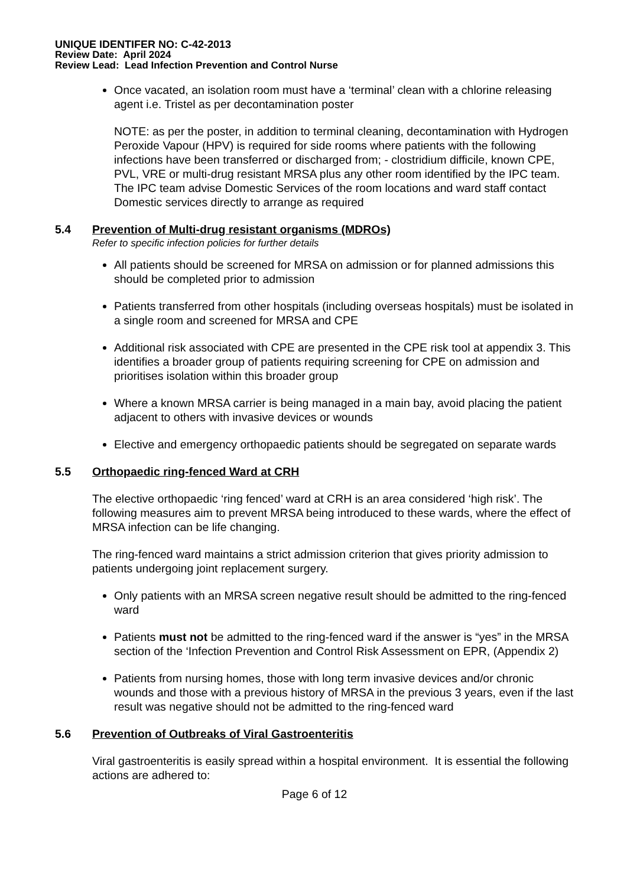UNIQUE IDENTIFER NO: C-42-2013
Review Date: April 2024
Review Lead: Lead Infection Prevention and Control Nurse
Once vacated, an isolation room must have a ‘terminal’ clean with a chlorine releasing agent i.e. Tristel as per decontamination poster
NOTE: as per the poster, in addition to terminal cleaning, decontamination with Hydrogen Peroxide Vapour (HPV) is required for side rooms where patients with the following infections have been transferred or discharged from; - clostridium difficile, known CPE, PVL, VRE or multi-drug resistant MRSA plus any other room identified by the IPC team. The IPC team advise Domestic Services of the room locations and ward staff contact Domestic services directly to arrange as required
5.4 Prevention of Multi-drug resistant organisms (MDROs)
Refer to specific infection policies for further details
All patients should be screened for MRSA on admission or for planned admissions this should be completed prior to admission
Patients transferred from other hospitals (including overseas hospitals) must be isolated in a single room and screened for MRSA and CPE
Additional risk associated with CPE are presented in the CPE risk tool at appendix 3. This identifies a broader group of patients requiring screening for CPE on admission and prioritises isolation within this broader group
Where a known MRSA carrier is being managed in a main bay, avoid placing the patient adjacent to others with invasive devices or wounds
Elective and emergency orthopaedic patients should be segregated on separate wards
5.5 Orthopaedic ring-fenced Ward at CRH
The elective orthopaedic ‘ring fenced’ ward at CRH is an area considered ‘high risk’. The following measures aim to prevent MRSA being introduced to these wards, where the effect of MRSA infection can be life changing.
The ring-fenced ward maintains a strict admission criterion that gives priority admission to patients undergoing joint replacement surgery.
Only patients with an MRSA screen negative result should be admitted to the ring-fenced ward
Patients must not be admitted to the ring-fenced ward if the answer is “yes” in the MRSA section of the ‘Infection Prevention and Control Risk Assessment on EPR, (Appendix 2)
Patients from nursing homes, those with long term invasive devices and/or chronic wounds and those with a previous history of MRSA in the previous 3 years, even if the last result was negative should not be admitted to the ring-fenced ward
5.6 Prevention of Outbreaks of Viral Gastroenteritis
Viral gastroenteritis is easily spread within a hospital environment. It is essential the following actions are adhered to:
Page 6 of 12